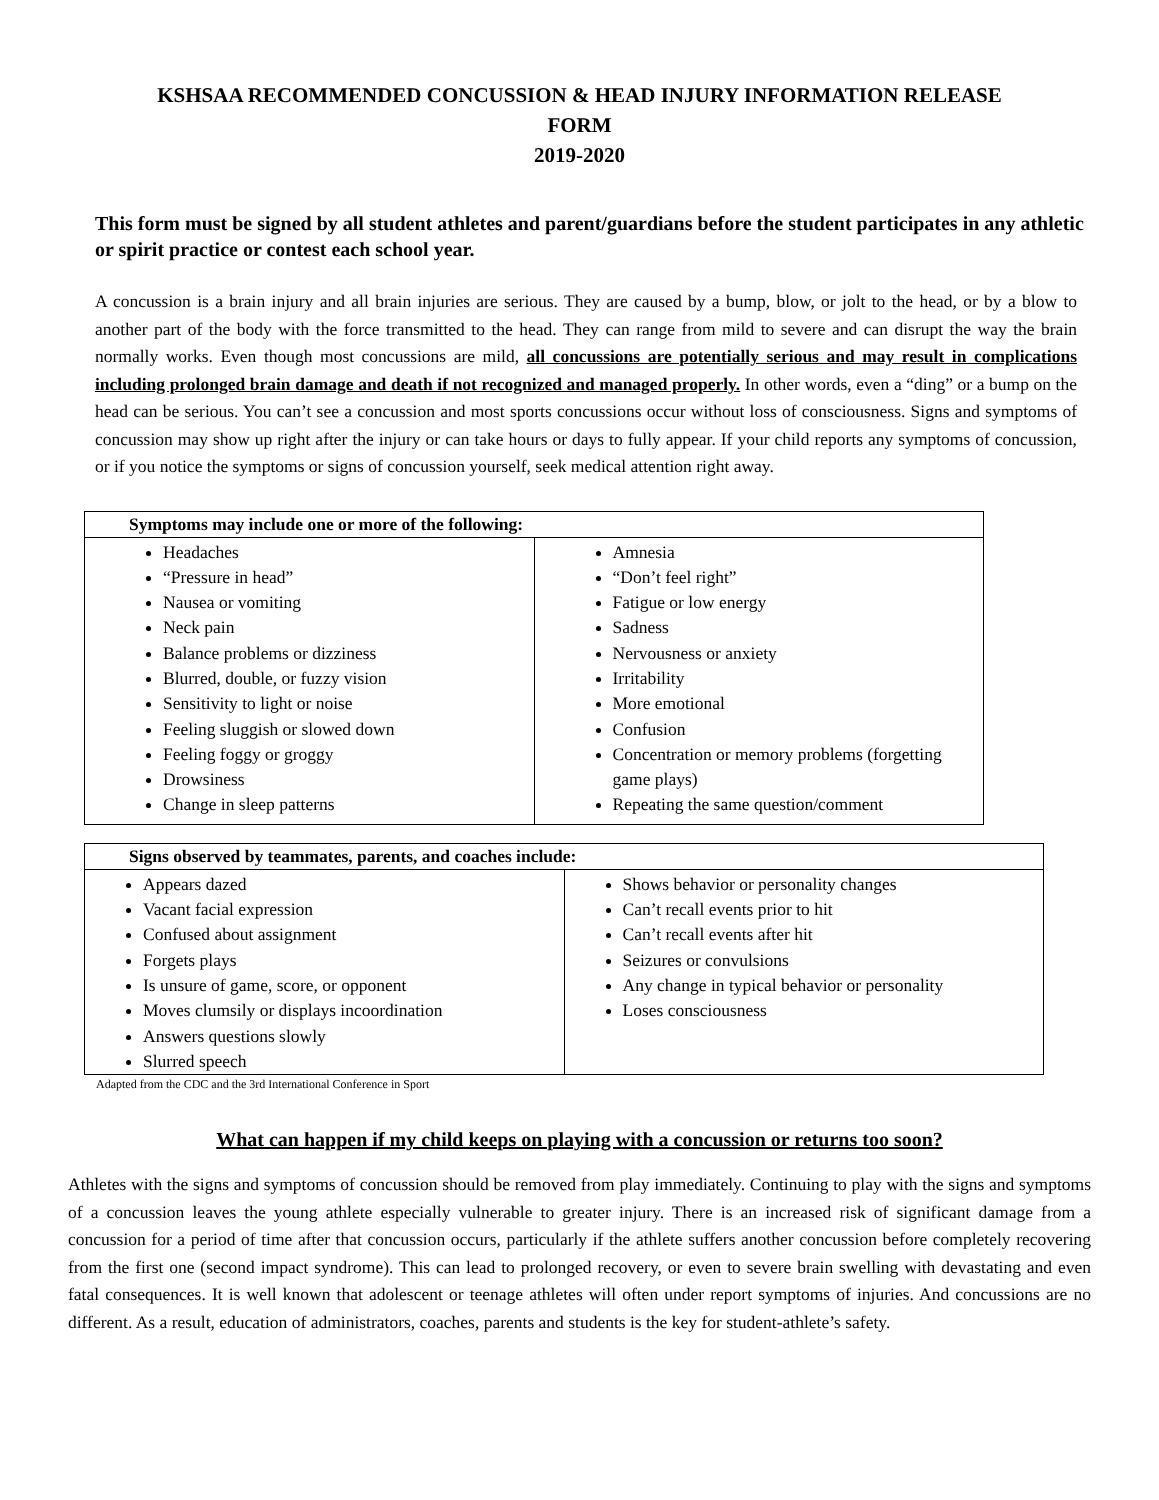KSHSAA RECOMMENDED CONCUSSION & HEAD INJURY INFORMATION RELEASE
FORM
2019-2020
This form must be signed by all student athletes and parent/guardians before the student participates in any athletic or spirit practice or contest each school year.
A concussion is a brain injury and all brain injuries are serious. They are caused by a bump, blow, or jolt to the head, or by a blow to another part of the body with the force transmitted to the head. They can range from mild to severe and can disrupt the way the brain normally works. Even though most concussions are mild, all concussions are potentially serious and may result in complications including prolonged brain damage and death if not recognized and managed properly. In other words, even a “ding” or a bump on the head can be serious. You can’t see a concussion and most sports concussions occur without loss of consciousness. Signs and symptoms of concussion may show up right after the injury or can take hours or days to fully appear. If your child reports any symptoms of concussion, or if you notice the symptoms or signs of concussion yourself, seek medical attention right away.
| Symptoms may include one or more of the following: | |
| --- | --- |
| Headaches “Pressure in head” Nausea or vomiting Neck pain Balance problems or dizziness Blurred, double, or fuzzy vision Sensitivity to light or noise Feeling sluggish or slowed down Feeling foggy or groggy Drowsiness Change in sleep patterns | Amnesia “Don’t feel right” Fatigue or low energy Sadness Nervousness or anxiety Irritability More emotional Confusion Concentration or memory problems (forgetting game plays) Repeating the same question/comment |
| Signs observed by teammates, parents, and coaches include: | |
| --- | --- |
| Appears dazed Vacant facial expression Confused about assignment Forgets plays Is unsure of game, score, or opponent Moves clumsily or displays incoordination Answers questions slowly Slurred speech | Shows behavior or personality changes Can’t recall events prior to hit Can’t recall events after hit Seizures or convulsions Any change in typical behavior or personality Loses consciousness |
Adapted from the CDC and the 3rd International Conference in Sport
What can happen if my child keeps on playing with a concussion or returns too soon?
Athletes with the signs and symptoms of concussion should be removed from play immediately. Continuing to play with the signs and symptoms of a concussion leaves the young athlete especially vulnerable to greater injury. There is an increased risk of significant damage from a concussion for a period of time after that concussion occurs, particularly if the athlete suffers another concussion before completely recovering from the first one (second impact syndrome). This can lead to prolonged recovery, or even to severe brain swelling with devastating and even fatal consequences. It is well known that adolescent or teenage athletes will often under report symptoms of injuries. And concussions are no different. As a result, education of administrators, coaches, parents and students is the key for student-athlete’s safety.